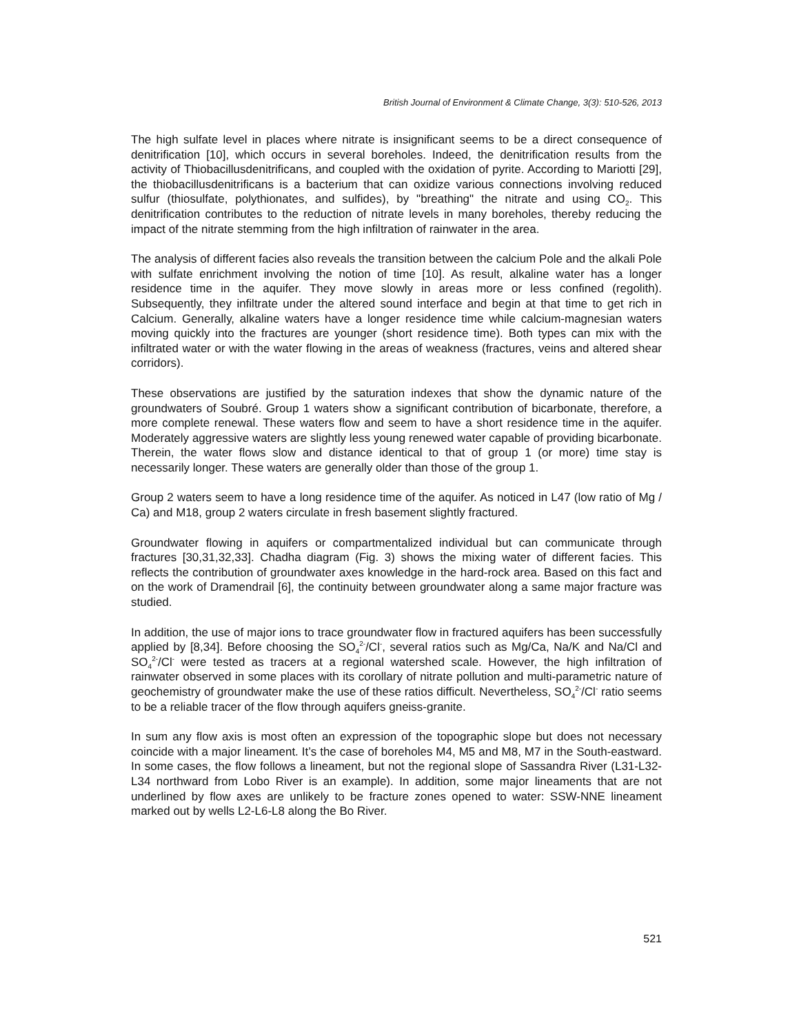British Journal of Environment & Climate Change, 3(3): 510-526, 2013
The high sulfate level in places where nitrate is insignificant seems to be a direct consequence of denitrification [10], which occurs in several boreholes. Indeed, the denitrification results from the activity of Thiobacillusdenitrificans, and coupled with the oxidation of pyrite. According to Mariotti [29], the thiobacillusdenitrificans is a bacterium that can oxidize various connections involving reduced sulfur (thiosulfate, polythionates, and sulfides), by "breathing" the nitrate and using CO<sub>2</sub>. This denitrification contributes to the reduction of nitrate levels in many boreholes, thereby reducing the impact of the nitrate stemming from the high infiltration of rainwater in the area.
The analysis of different facies also reveals the transition between the calcium Pole and the alkali Pole with sulfate enrichment involving the notion of time [10]. As result, alkaline water has a longer residence time in the aquifer. They move slowly in areas more or less confined (regolith). Subsequently, they infiltrate under the altered sound interface and begin at that time to get rich in Calcium. Generally, alkaline waters have a longer residence time while calcium-magnesian waters moving quickly into the fractures are younger (short residence time). Both types can mix with the infiltrated water or with the water flowing in the areas of weakness (fractures, veins and altered shear corridors).
These observations are justified by the saturation indexes that show the dynamic nature of the groundwaters of Soubré. Group 1 waters show a significant contribution of bicarbonate, therefore, a more complete renewal. These waters flow and seem to have a short residence time in the aquifer. Moderately aggressive waters are slightly less young renewed water capable of providing bicarbonate. Therein, the water flows slow and distance identical to that of group 1 (or more) time stay is necessarily longer. These waters are generally older than those of the group 1.
Group 2 waters seem to have a long residence time of the aquifer. As noticed in L47 (low ratio of Mg / Ca) and M18, group 2 waters circulate in fresh basement slightly fractured.
Groundwater flowing in aquifers or compartmentalized individual but can communicate through fractures [30,31,32,33]. Chadha diagram (Fig. 3) shows the mixing water of different facies. This reflects the contribution of groundwater axes knowledge in the hard-rock area. Based on this fact and on the work of Dramendrail [6], the continuity between groundwater along a same major fracture was studied.
In addition, the use of major ions to trace groundwater flow in fractured aquifers has been successfully applied by [8,34]. Before choosing the SO<sub>4</sub><sup>2-</sup>/Cl<sup>-</sup>, several ratios such as Mg/Ca, Na/K and Na/Cl and SO<sub>4</sub><sup>2-</sup>/Cl<sup>-</sup> were tested as tracers at a regional watershed scale. However, the high infiltration of rainwater observed in some places with its corollary of nitrate pollution and multi-parametric nature of geochemistry of groundwater make the use of these ratios difficult. Nevertheless, SO<sub>4</sub><sup>2-</sup>/Cl<sup>-</sup> ratio seems to be a reliable tracer of the flow through aquifers gneiss-granite.
In sum any flow axis is most often an expression of the topographic slope but does not necessary coincide with a major lineament. It’s the case of boreholes M4, M5 and M8, M7 in the South-eastward. In some cases, the flow follows a lineament, but not the regional slope of Sassandra River (L31-L32-L34 northward from Lobo River is an example). In addition, some major lineaments that are not underlined by flow axes are unlikely to be fracture zones opened to water: SSW-NNE lineament marked out by wells L2-L6-L8 along the Bo River.
521